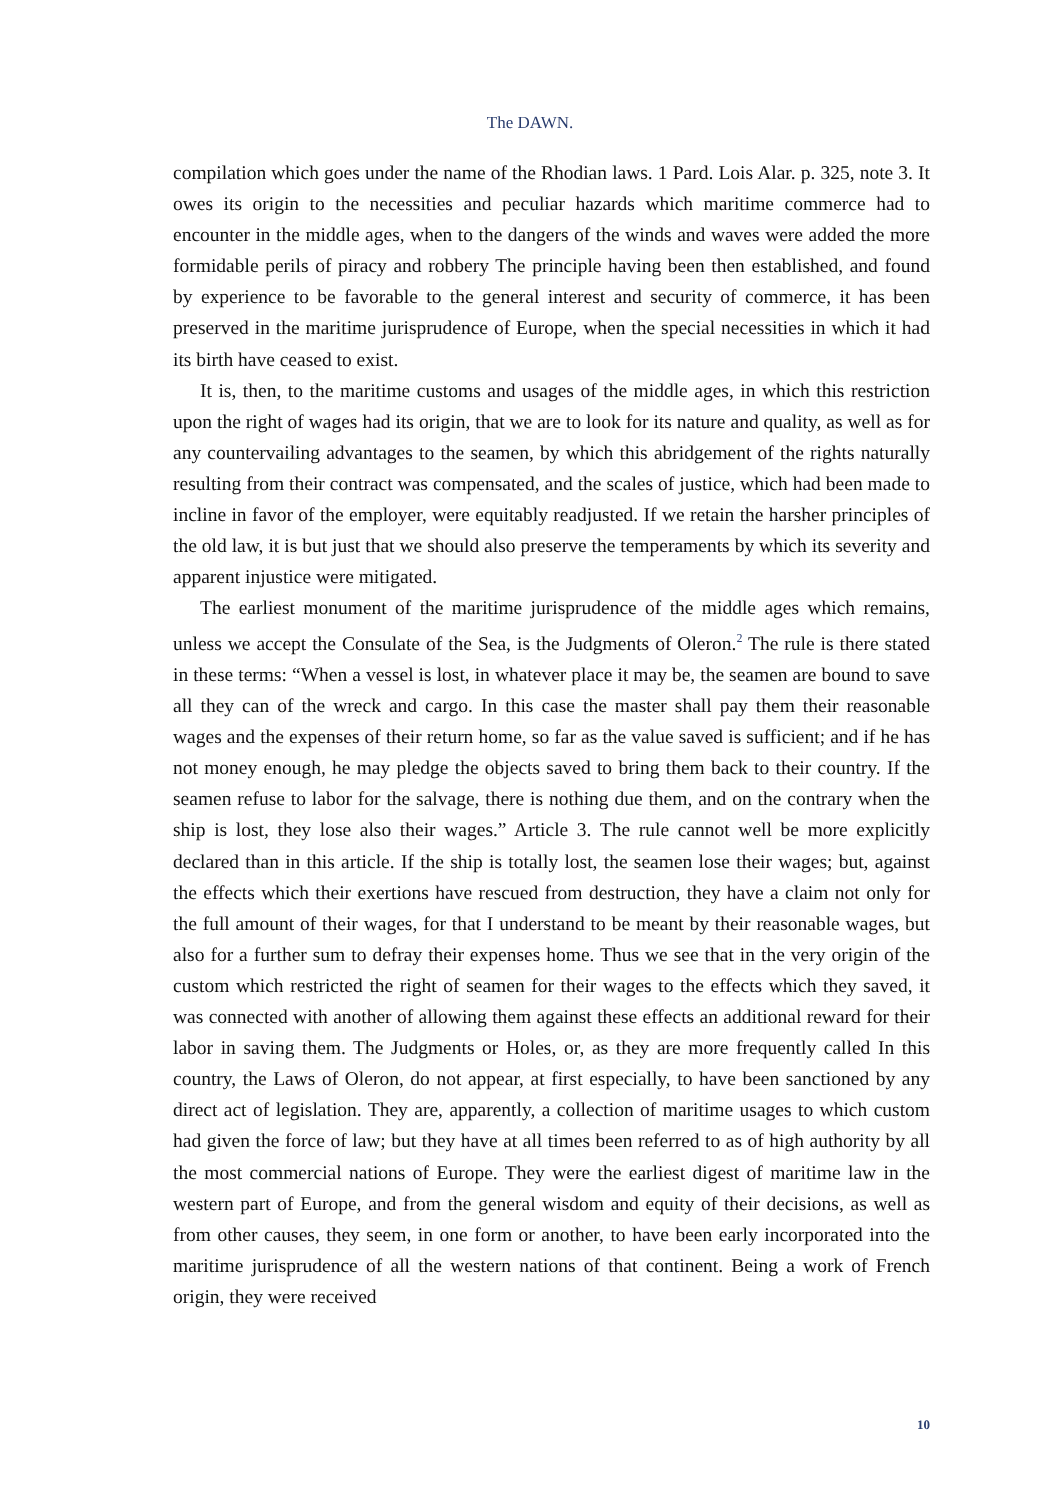The DAWN.
compilation which goes under the name of the Rhodian laws. 1 Pard. Lois Alar. p. 325, note 3. It owes its origin to the necessities and peculiar hazards which maritime commerce had to encounter in the middle ages, when to the dangers of the winds and waves were added the more formidable perils of piracy and robbery The principle having been then established, and found by experience to be favorable to the general interest and security of commerce, it has been preserved in the maritime jurisprudence of Europe, when the special necessities in which it had its birth have ceased to exist.
It is, then, to the maritime customs and usages of the middle ages, in which this restriction upon the right of wages had its origin, that we are to look for its nature and quality, as well as for any countervailing advantages to the seamen, by which this abridgement of the rights naturally resulting from their contract was compensated, and the scales of justice, which had been made to incline in favor of the employer, were equitably readjusted. If we retain the harsher principles of the old law, it is but just that we should also preserve the temperaments by which its severity and apparent injustice were mitigated.
The earliest monument of the maritime jurisprudence of the middle ages which remains, unless we accept the Consulate of the Sea, is the Judgments of Oleron.<sup>2</sup> The rule is there stated in these terms: “When a vessel is lost, in whatever place it may be, the seamen are bound to save all they can of the wreck and cargo. In this case the master shall pay them their reasonable wages and the expenses of their return home, so far as the value saved is sufficient; and if he has not money enough, he may pledge the objects saved to bring them back to their country. If the seamen refuse to labor for the salvage, there is nothing due them, and on the contrary when the ship is lost, they lose also their wages.” Article 3. The rule cannot well be more explicitly declared than in this article. If the ship is totally lost, the seamen lose their wages; but, against the effects which their exertions have rescued from destruction, they have a claim not only for the full amount of their wages, for that I understand to be meant by their reasonable wages, but also for a further sum to defray their expenses home. Thus we see that in the very origin of the custom which restricted the right of seamen for their wages to the effects which they saved, it was connected with another of allowing them against these effects an additional reward for their labor in saving them. The Judgments or Holes, or, as they are more frequently called In this country, the Laws of Oleron, do not appear, at first especially, to have been sanctioned by any direct act of legislation. They are, apparently, a collection of maritime usages to which custom had given the force of law; but they have at all times been referred to as of high authority by all the most commercial nations of Europe. They were the earliest digest of maritime law in the western part of Europe, and from the general wisdom and equity of their decisions, as well as from other causes, they seem, in one form or another, to have been early incorporated into the maritime jurisprudence of all the western nations of that continent. Being a work of French origin, they were received
10